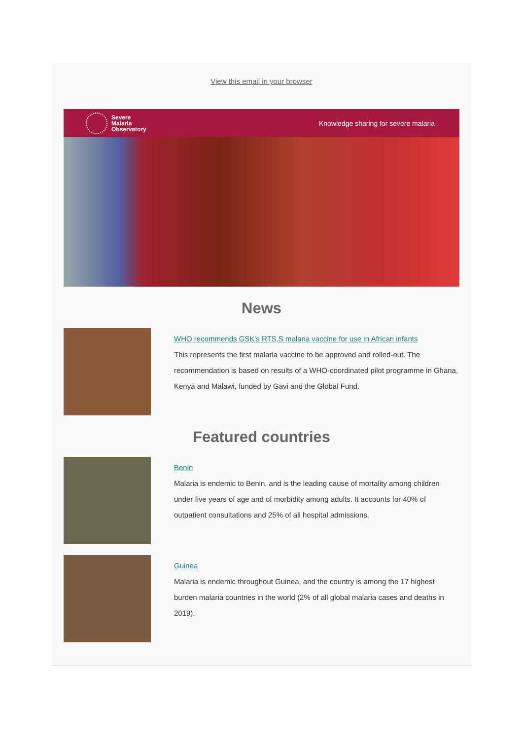View this email in your browser
Severe
Malaria
Observatory
Knowledge sharing for severe malaria
News
WHO recommends GSK's RTS,S malaria vaccine for use in African infants
This represents the first malaria vaccine to be approved and rolled-out. The recommendation is based on results of a WHO-coordinated pilot programme in Ghana, Kenya and Malawi, funded by Gavi and the Global Fund.
Featured countries
Benin
Malaria is endemic to Benin, and is the leading cause of mortality among children under five years of age and of morbidity among adults. It accounts for 40% of outpatient consultations and 25% of all hospital admissions.
Guinea
Malaria is endemic throughout Guinea, and the country is among the 17 highest burden malaria countries in the world (2% of all global malaria cases and deaths in 2019).